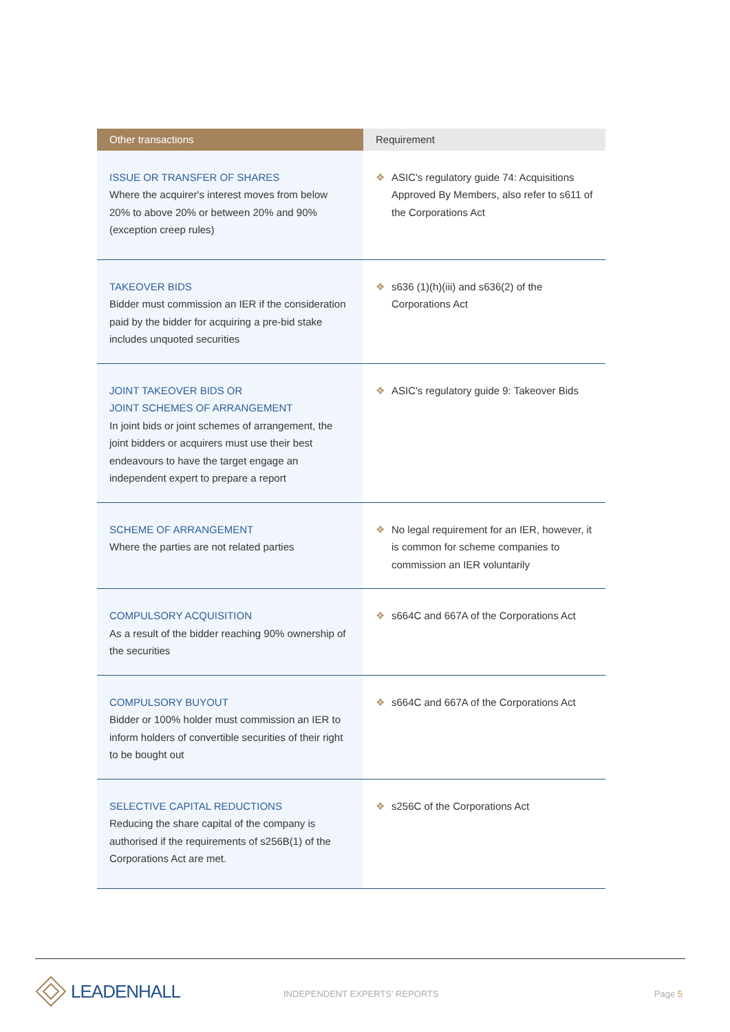| Other transactions | Requirement |
| --- | --- |
| ISSUE OR TRANSFER OF SHARES Where the acquirer's interest moves from below 20% to above 20% or between 20% and 90% (exception creep rules) | ❖ ASIC's regulatory guide 74: Acquisitions Approved By Members, also refer to s611 of the Corporations Act |
| TAKEOVER BIDS Bidder must commission an IER if the consideration paid by the bidder for acquiring a pre-bid stake includes unquoted securities | ❖ s636 (1)(h)(iii) and s636(2) of the Corporations Act |
| JOINT TAKEOVER BIDS OR JOINT SCHEMES OF ARRANGEMENT In joint bids or joint schemes of arrangement, the joint bidders or acquirers must use their best endeavours to have the target engage an independent expert to prepare a report | ❖ ASIC's regulatory guide 9: Takeover Bids |
| SCHEME OF ARRANGEMENT Where the parties are not related parties | ❖ No legal requirement for an IER, however, it is common for scheme companies to commission an IER voluntarily |
| COMPULSORY ACQUISITION As a result of the bidder reaching 90% ownership of the securities | ❖ s664C and 667A of the Corporations Act |
| COMPULSORY BUYOUT Bidder or 100% holder must commission an IER to inform holders of convertible securities of their right to be bought out | ❖ s664C and 667A of the Corporations Act |
| SELECTIVE CAPITAL REDUCTIONS Reducing the share capital of the company is authorised if the requirements of s256B(1) of the Corporations Act are met. | ❖ s256C of the Corporations Act |
LEADENHALL INDEPENDENT EXPERTS' REPORTS Page 5